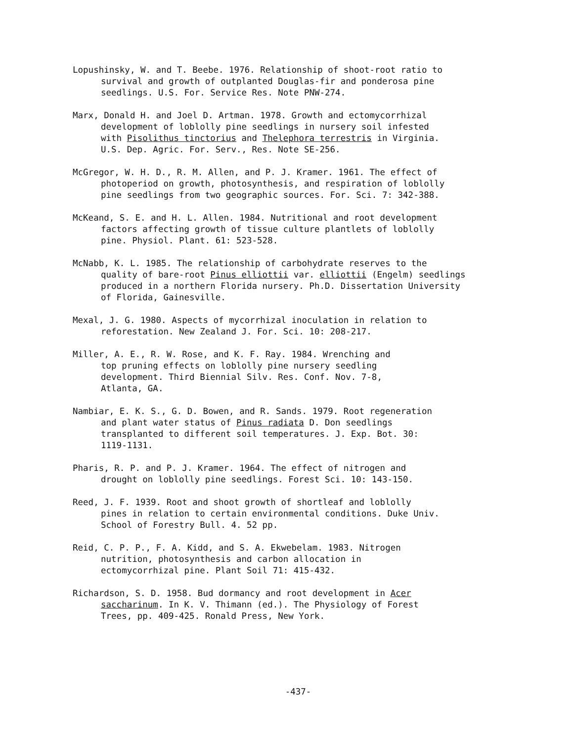Lopushinsky, W. and T. Beebe. 1976. Relationship of shoot-root ratio to survival and growth of outplanted Douglas-fir and ponderosa pine seedlings. U.S. For. Service Res. Note PNW-274.
Marx, Donald H. and Joel D. Artman. 1978. Growth and ectomycorrhizal development of loblolly pine seedlings in nursery soil infested with Pisolithus tinctorius and Thelephora terrestris in Virginia. U.S. Dep. Agric. For. Serv., Res. Note SE-256.
McGregor, W. H. D., R. M. Allen, and P. J. Kramer. 1961. The effect of photoperiod on growth, photosynthesis, and respiration of loblolly pine seedlings from two geographic sources. For. Sci. 7: 342-388.
McKeand, S. E. and H. L. Allen. 1984. Nutritional and root development factors affecting growth of tissue culture plantlets of loblolly pine. Physiol. Plant. 61: 523-528.
McNabb, K. L. 1985. The relationship of carbohydrate reserves to the quality of bare-root Pinus elliottii var. elliottii (Engelm) seedlings produced in a northern Florida nursery. Ph.D. Dissertation University of Florida, Gainesville.
Mexal, J. G. 1980. Aspects of mycorrhizal inoculation in relation to reforestation. New Zealand J. For. Sci. 10: 208-217.
Miller, A. E., R. W. Rose, and K. F. Ray. 1984. Wrenching and top pruning effects on loblolly pine nursery seedling development. Third Biennial Silv. Res. Conf. Nov. 7-8, Atlanta, GA.
Nambiar, E. K. S., G. D. Bowen, and R. Sands. 1979. Root regeneration and plant water status of Pinus radiata D. Don seedlings transplanted to different soil temperatures. J. Exp. Bot. 30: 1119-1131.
Pharis, R. P. and P. J. Kramer. 1964. The effect of nitrogen and drought on loblolly pine seedlings. Forest Sci. 10: 143-150.
Reed, J. F. 1939. Root and shoot growth of shortleaf and loblolly pines in relation to certain environmental conditions. Duke Univ. School of Forestry Bull. 4. 52 pp.
Reid, C. P. P., F. A. Kidd, and S. A. Ekwebelam. 1983. Nitrogen nutrition, photosynthesis and carbon allocation in ectomycorrhizal pine. Plant Soil 71: 415-432.
Richardson, S. D. 1958. Bud dormancy and root development in Acer saccharinum. In K. V. Thimann (ed.). The Physiology of Forest Trees, pp. 409-425. Ronald Press, New York.
-437-